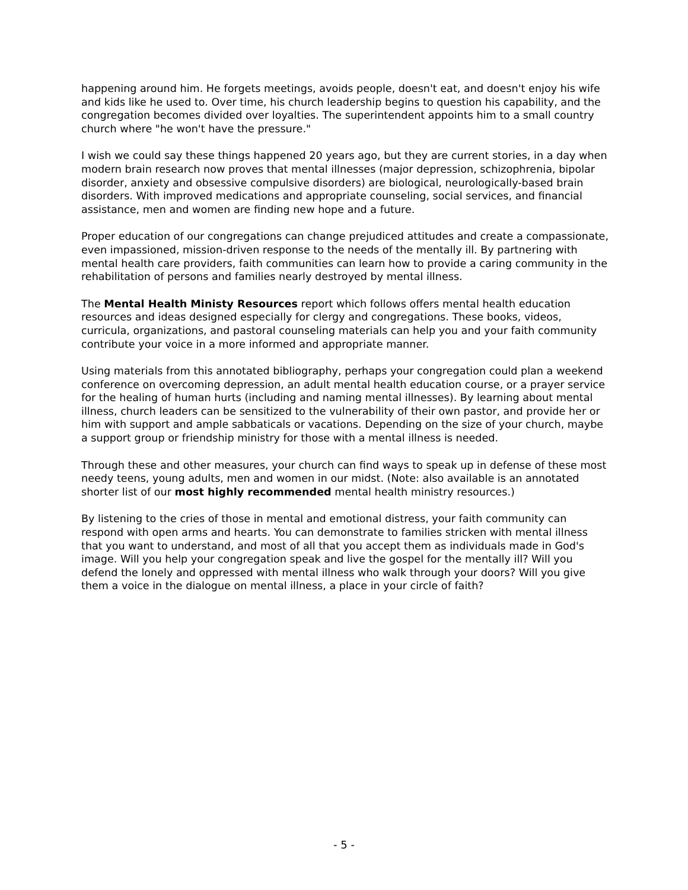happening around him. He forgets meetings, avoids people, doesn't eat, and doesn't enjoy his wife and kids like he used to. Over time, his church leadership begins to question his capability, and the congregation becomes divided over loyalties. The superintendent appoints him to a small country church where "he won't have the pressure."
I wish we could say these things happened 20 years ago, but they are current stories, in a day when modern brain research now proves that mental illnesses (major depression, schizophrenia, bipolar disorder, anxiety and obsessive compulsive disorders) are biological, neurologically-based brain disorders. With improved medications and appropriate counseling, social services, and financial assistance, men and women are finding new hope and a future.
Proper education of our congregations can change prejudiced attitudes and create a compassionate, even impassioned, mission-driven response to the needs of the mentally ill. By partnering with mental health care providers, faith communities can learn how to provide a caring community in the rehabilitation of persons and families nearly destroyed by mental illness.
The Mental Health Ministy Resources report which follows offers mental health education resources and ideas designed especially for clergy and congregations. These books, videos, curricula, organizations, and pastoral counseling materials can help you and your faith community contribute your voice in a more informed and appropriate manner.
Using materials from this annotated bibliography, perhaps your congregation could plan a weekend conference on overcoming depression, an adult mental health education course, or a prayer service for the healing of human hurts (including and naming mental illnesses). By learning about mental illness, church leaders can be sensitized to the vulnerability of their own pastor, and provide her or him with support and ample sabbaticals or vacations. Depending on the size of your church, maybe a support group or friendship ministry for those with a mental illness is needed.
Through these and other measures, your church can find ways to speak up in defense of these most needy teens, young adults, men and women in our midst. (Note: also available is an annotated shorter list of our most highly recommended mental health ministry resources.)
By listening to the cries of those in mental and emotional distress, your faith community can respond with open arms and hearts. You can demonstrate to families stricken with mental illness that you want to understand, and most of all that you accept them as individuals made in God's image. Will you help your congregation speak and live the gospel for the mentally ill? Will you defend the lonely and oppressed with mental illness who walk through your doors? Will you give them a voice in the dialogue on mental illness, a place in your circle of faith?
- 5 -